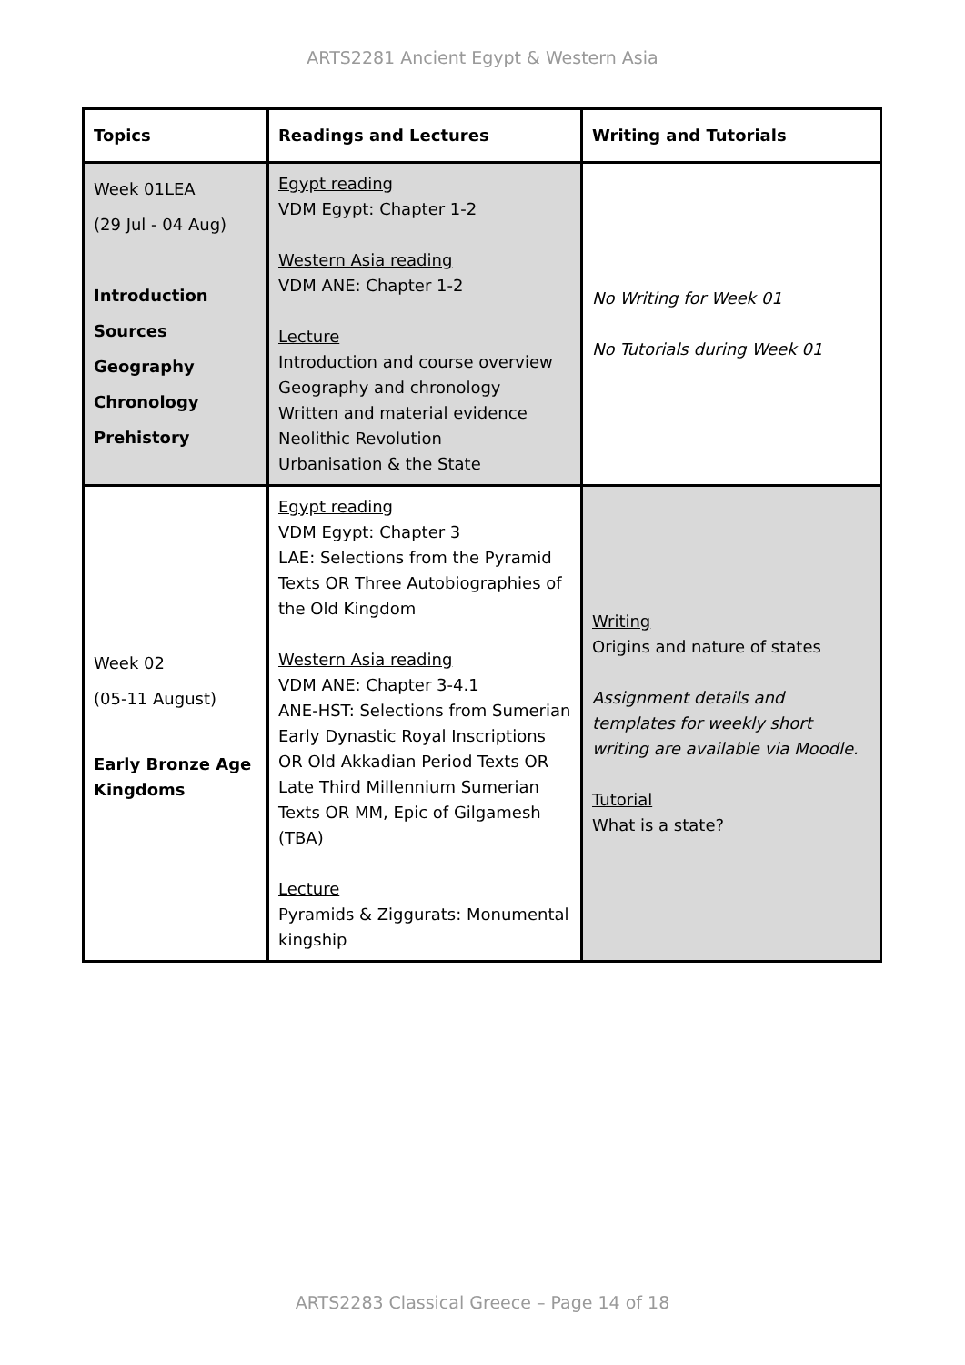ARTS2281 Ancient Egypt & Western Asia
| Topics | Readings and Lectures | Writing and Tutorials |
| --- | --- | --- |
| Week 01LEA (29 Jul - 04 Aug) Introduction Sources Geography Chronology Prehistory | Egypt reading VDM Egypt: Chapter 1-2 Western Asia reading VDM ANE: Chapter 1-2 Lecture Introduction and course overview Geography and chronology Written and material evidence Neolithic Revolution Urbanisation & the State | No Writing for Week 01 No Tutorials during Week 01 |
| Week 02 (05-11 August) Early Bronze Age Kingdoms | Egypt reading VDM Egypt: Chapter 3 LAE: Selections from the Pyramid Texts OR Three Autobiographies of the Old Kingdom Western Asia reading VDM ANE: Chapter 3-4.1 ANE-HST: Selections from Sumerian Early Dynastic Royal Inscriptions OR Old Akkadian Period Texts OR Late Third Millennium Sumerian Texts OR MM, Epic of Gilgamesh (TBA) Lecture Pyramids & Ziggurats: Monumental kingship | Writing Origins and nature of states Assignment details and templates for weekly short writing are available via Moodle. Tutorial What is a state? |
ARTS2283 Classical Greece – Page 14 of 18